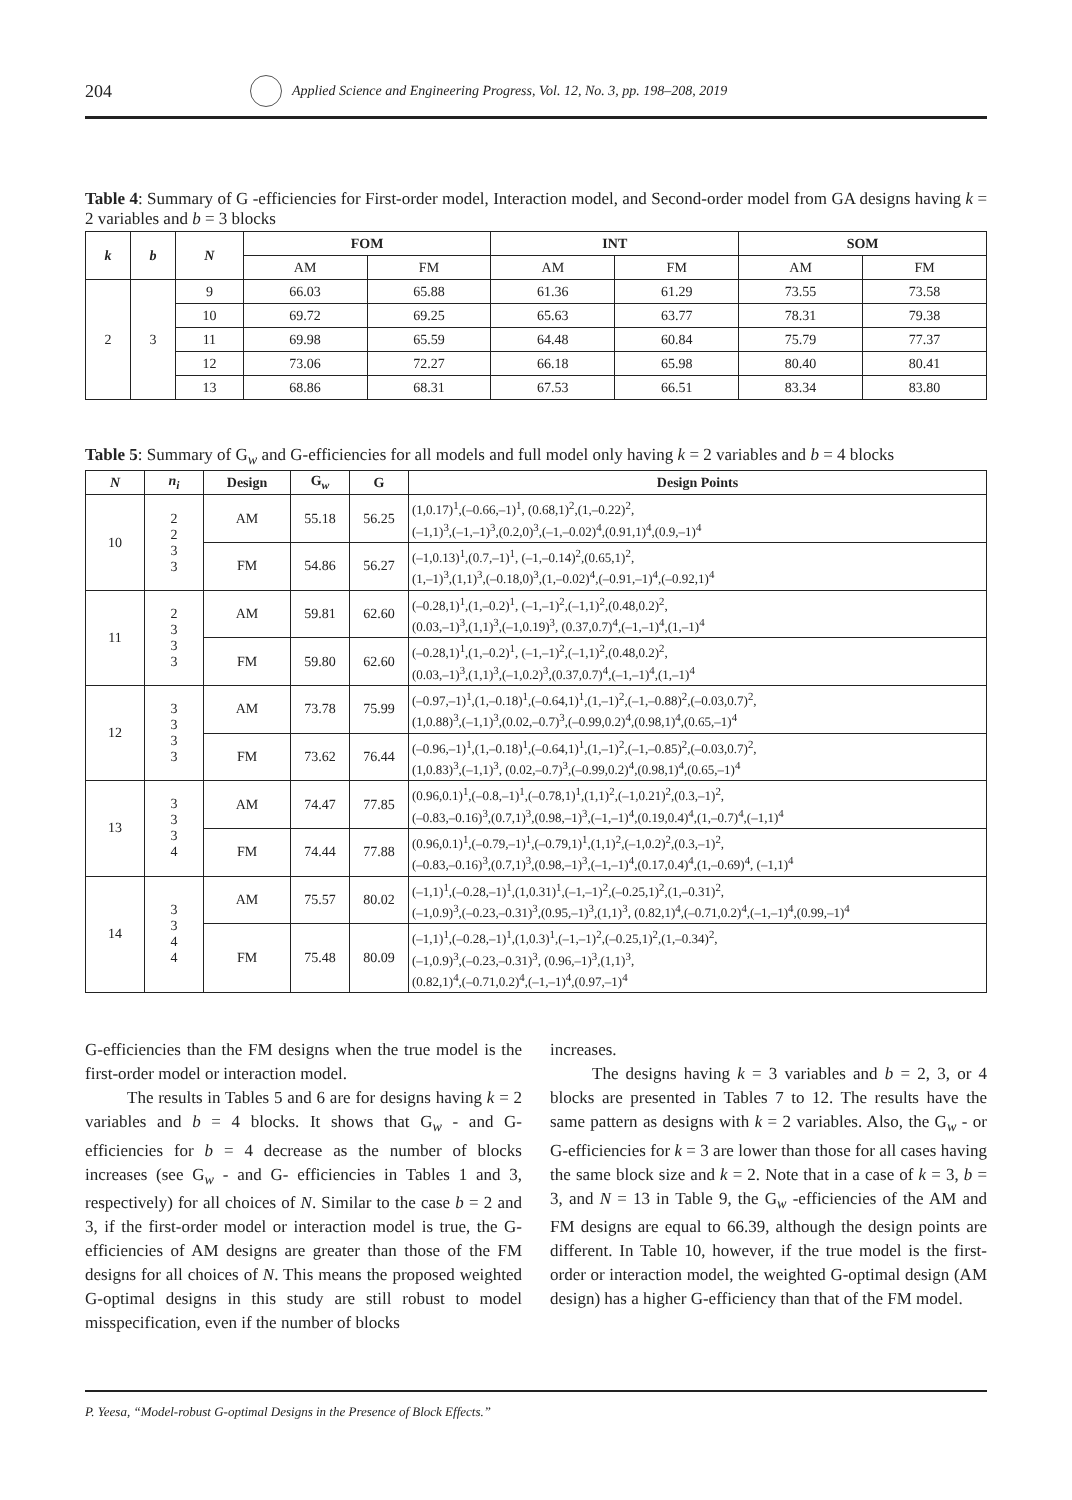204
Applied Science and Engineering Progress, Vol. 12, No. 3, pp. 198–208, 2019
Table 4: Summary of G -efficiencies for First-order model, Interaction model, and Second-order model from GA designs having k = 2 variables and b = 3 blocks
| k | b | N | FOM | | INT | | SOM | |
| --- | --- | --- | --- | --- | --- | --- | --- | --- |
| | | | AM | FM | AM | FM | AM | FM |
| 2 | 3 | 9 | 66.03 | 65.88 | 61.36 | 61.29 | 73.55 | 73.58 |
| | | 10 | 69.72 | 69.25 | 65.63 | 63.77 | 78.31 | 79.38 |
| | | 11 | 69.98 | 65.59 | 64.48 | 60.84 | 75.79 | 77.37 |
| | | 12 | 73.06 | 72.27 | 66.18 | 65.98 | 80.40 | 80.41 |
| | | 13 | 68.86 | 68.31 | 67.53 | 66.51 | 83.34 | 83.80 |
Table 5: Summary of G<sub>w</sub> and G-efficiencies for all models and full model only having k = 2 variables and b = 4 blocks
| N | n<sub>i</sub> | Design | G<sub>w</sub> | G | Design Points |
| --- | --- | --- | --- | --- | --- |
| 10 | 2 2 3 3 | AM | 55.18 | 56.25 | (1,0.17)<sup>1</sup>,(–0.66,–1)<sup>1</sup>, (0.68,1)<sup>2</sup>,(1,–0.22)<sup>2</sup>, (–1,1)<sup>3</sup>,(–1,–1)<sup>3</sup>,(0.2,0)<sup>3</sup>,(–1,–0.02)<sup>4</sup>,(0.91,1)<sup>4</sup>,(0.9,–1)<sup>4</sup> |
| | | FM | 54.86 | 56.27 | (–1,0.13)<sup>1</sup>,(0.7,–1)<sup>1</sup>, (–1,–0.14)<sup>2</sup>,(0.65,1)<sup>2</sup>, (1,–1)<sup>3</sup>,(1,1)<sup>3</sup>,(–0.18,0)<sup>3</sup>,(1,–0.02)<sup>4</sup>,(–0.91,–1)<sup>4</sup>,(–0.92,1)<sup>4</sup> |
| 11 | 2 3 3 3 | AM | 59.81 | 62.60 | (–0.28,1)<sup>1</sup>,(1,–0.2)<sup>1</sup>, (–1,–1)<sup>2</sup>,(–1,1)<sup>2</sup>,(0.48,0.2)<sup>2</sup>, (0.03,–1)<sup>3</sup>,(1,1)<sup>3</sup>,(–1,0.19)<sup>3</sup>, (0.37,0.7)<sup>4</sup>,(–1,–1)<sup>4</sup>,(1,–1)<sup>4</sup> |
| | | FM | 59.80 | 62.60 | (–0.28,1)<sup>1</sup>,(1,–0.2)<sup>1</sup>, (–1,–1)<sup>2</sup>,(–1,1)<sup>2</sup>,(0.48,0.2)<sup>2</sup>, (0.03,–1)<sup>3</sup>,(1,1)<sup>3</sup>,(–1,0.2)<sup>3</sup>,(0.37,0.7)<sup>4</sup>,(–1,–1)<sup>4</sup>,(1,–1)<sup>4</sup> |
| 12 | 3 3 3 3 | AM | 73.78 | 75.99 | (–0.97,–1)<sup>1</sup>,(1,–0.18)<sup>1</sup>,(–0.64,1)<sup>1</sup>,(1,–1)<sup>2</sup>,(–1,–0.88)<sup>2</sup>,(–0.03,0.7)<sup>2</sup>, (1,0.88)<sup>3</sup>,(–1,1)<sup>3</sup>,(0.02,–0.7)<sup>3</sup>,(–0.99,0.2)<sup>4</sup>,(0.98,1)<sup>4</sup>,(0.65,–1)<sup>4</sup> |
| | | FM | 73.62 | 76.44 | (–0.96,–1)<sup>1</sup>,(1,–0.18)<sup>1</sup>,(–0.64,1)<sup>1</sup>,(1,–1)<sup>2</sup>,(–1,–0.85)<sup>2</sup>,(–0.03,0.7)<sup>2</sup>, (1,0.83)<sup>3</sup>,(–1,1)<sup>3</sup>, (0.02,–0.7)<sup>3</sup>,(–0.99,0.2)<sup>4</sup>,(0.98,1)<sup>4</sup>,(0.65,–1)<sup>4</sup> |
| 13 | 3 3 3 4 | AM | 74.47 | 77.85 | (0.96,0.1)<sup>1</sup>,(–0.8,–1)<sup>1</sup>,(–0.78,1)<sup>1</sup>,(1,1)<sup>2</sup>,(–1,0.21)<sup>2</sup>,(0.3,–1)<sup>2</sup>, (–0.83,–0.16)<sup>3</sup>,(0.7,1)<sup>3</sup>,(0.98,–1)<sup>3</sup>,(–1,–1)<sup>4</sup>,(0.19,0.4)<sup>4</sup>,(1,–0.7)<sup>4</sup>,(–1,1)<sup>4</sup> |
| | | FM | 74.44 | 77.88 | (0.96,0.1)<sup>1</sup>,(–0.79,–1)<sup>1</sup>,(–0.79,1)<sup>1</sup>,(1,1)<sup>2</sup>,(–1,0.2)<sup>2</sup>,(0.3,–1)<sup>2</sup>, (–0.83,–0.16)<sup>3</sup>,(0.7,1)<sup>3</sup>,(0.98,–1)<sup>3</sup>,(–1,–1)<sup>4</sup>,(0.17,0.4)<sup>4</sup>,(1,–0.69)<sup>4</sup>, (–1,1)<sup>4</sup> |
| 14 | 3 3 4 4 | AM | 75.57 | 80.02 | (–1,1)<sup>1</sup>,(–0.28,–1)<sup>1</sup>,(1,0.31)<sup>1</sup>,(–1,–1)<sup>2</sup>,(–0.25,1)<sup>2</sup>,(1,–0.31)<sup>2</sup>, (–1,0.9)<sup>3</sup>,(–0.23,–0.31)<sup>3</sup>,(0.95,–1)<sup>3</sup>,(1,1)<sup>3</sup>, (0.82,1)<sup>4</sup>,(–0.71,0.2)<sup>4</sup>,(–1,–1)<sup>4</sup>,(0.99,–1)<sup>4</sup> |
| | | FM | 75.48 | 80.09 | (–1,1)<sup>1</sup>,(–0.28,–1)<sup>1</sup>,(1,0.3)<sup>1</sup>,(–1,–1)<sup>2</sup>,(–0.25,1)<sup>2</sup>,(1,–0.34)<sup>2</sup>, (–1,0.9)<sup>3</sup>,(–0.23,–0.31)<sup>3</sup>, (0.96,–1)<sup>3</sup>,(1,1)<sup>3</sup>, (0.82,1)<sup>4</sup>,(–0.71,0.2)<sup>4</sup>,(–1,–1)<sup>4</sup>,(0.97,–1)<sup>4</sup> |
G-efficiencies than the FM designs when the true model is the first-order model or interaction model.
The results in Tables 5 and 6 are for designs having k = 2 variables and b = 4 blocks. It shows that G<sub>w</sub> - and G-efficiencies for b = 4 decrease as the number of blocks increases (see G<sub>w</sub> - and G- efficiencies in Tables 1 and 3, respectively) for all choices of N. Similar to the case b = 2 and 3, if the first-order model or interaction model is true, the G-efficiencies of AM designs are greater than those of the FM designs for all choices of N. This means the proposed weighted G-optimal designs in this study are still robust to model misspecification, even if the number of blocks
increases.
The designs having k = 3 variables and b = 2, 3, or 4 blocks are presented in Tables 7 to 12. The results have the same pattern as designs with k = 2 variables. Also, the G<sub>w</sub> - or G-efficiencies for k = 3 are lower than those for all cases having the same block size and k = 2. Note that in a case of k = 3, b = 3, and N = 13 in Table 9, the G<sub>w</sub> -efficiencies of the AM and FM designs are equal to 66.39, although the design points are different. In Table 10, however, if the true model is the first-order or interaction model, the weighted G-optimal design (AM design) has a higher G-efficiency than that of the FM model.
P. Yeesa, “Model-robust G-optimal Designs in the Presence of Block Effects.”